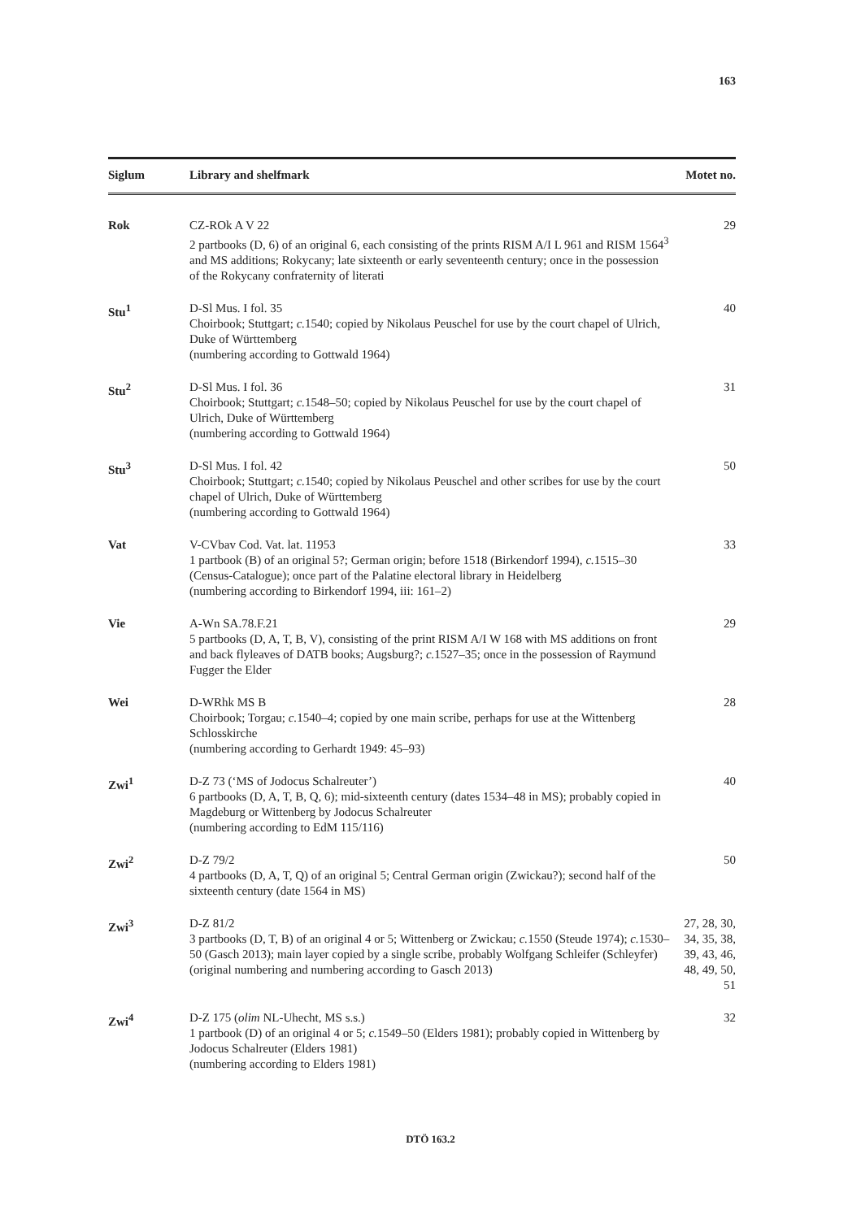163
| Siglum | Library and shelfmark | Motet no. |
| --- | --- | --- |
| Rok | CZ-ROk A V 22 2 partbooks (D, 6) of an original 6, each consisting of the prints RISM A/I L 961 and RISM 1564<sup>3</sup> and MS additions; Rokycany; late sixteenth or early seventeenth century; once in the possession of the Rokycany confraternity of literati | 29 |
| Stu<sup>1</sup> | D-Sl Mus. I fol. 35 Choirbook; Stuttgart; c. 1540; copied by Nikolaus Peuschel for use by the court chapel of Ulrich, Duke of Württemberg (numbering according to Gottwald 1964) | 40 |
| Stu<sup>2</sup> | D-Sl Mus. I fol. 36 Choirbook; Stuttgart; c. 1548–50; copied by Nikolaus Peuschel for use by the court chapel of Ulrich, Duke of Württemberg (numbering according to Gottwald 1964) | 31 |
| Stu<sup>3</sup> | D-Sl Mus. I fol. 42 Choirbook; Stuttgart; c. 1540; copied by Nikolaus Peuschel and other scribes for use by the court chapel of Ulrich, Duke of Württemberg (numbering according to Gottwald 1964) | 50 |
| Vat | V-CVbav Cod. Vat. lat. 11953 1 partbook (B) of an original 5?; German origin; before 1518 (Birkendorf 1994), c. 1515–30 (Census-Catalogue); once part of the Palatine electoral library in Heidelberg (numbering according to Birkendorf 1994, iii: 161–2) | 33 |
| Vie | A-Wn SA.78.F.21 5 partbooks (D, A, T, B, V), consisting of the print RISM A/I W 168 with MS additions on front and back flyleaves of DATB books; Augsburg?; c. 1527–35; once in the possession of Raymund Fugger the Elder | 29 |
| Wei | D-WRhk MS B Choirbook; Torgau; c. 1540–4; copied by one main scribe, perhaps for use at the Wittenberg Schlosskirche (numbering according to Gerhardt 1949: 45–93) | 28 |
| Zwi<sup>1</sup> | D-Z 73 (‘MS of Jodocus Schalreuter’) 6 partbooks (D, A, T, B, Q, 6); mid-sixteenth century (dates 1534–48 in MS); probably copied in Magdeburg or Wittenberg by Jodocus Schalreuter (numbering according to EdM 115/116) | 40 |
| Zwi<sup>2</sup> | D-Z 79/2 4 partbooks (D, A, T, Q) of an original 5; Central German origin (Zwickau?); second half of the sixteenth century (date 1564 in MS) | 50 |
| Zwi<sup>3</sup> | D-Z 81/2 3 partbooks (D, T, B) of an original 4 or 5; Wittenberg or Zwickau; c. 1550 (Steude 1974); c. 1530–50 (Gasch 2013); main layer copied by a single scribe, probably Wolfgang Schleifer (Schleyfer) (original numbering and numbering according to Gasch 2013) | 27, 28, 30, 34, 35, 38, 39, 43, 46, 48, 49, 50, 51 |
| Zwi<sup>4</sup> | D-Z 175 ( olim NL-Uhecht, MS s.s.) 1 partbook (D) of an original 4 or 5; c. 1549–50 (Elders 1981); probably copied in Wittenberg by Jodocus Schalreuter (Elders 1981) (numbering according to Elders 1981) | 32 |
DTÖ 163.2